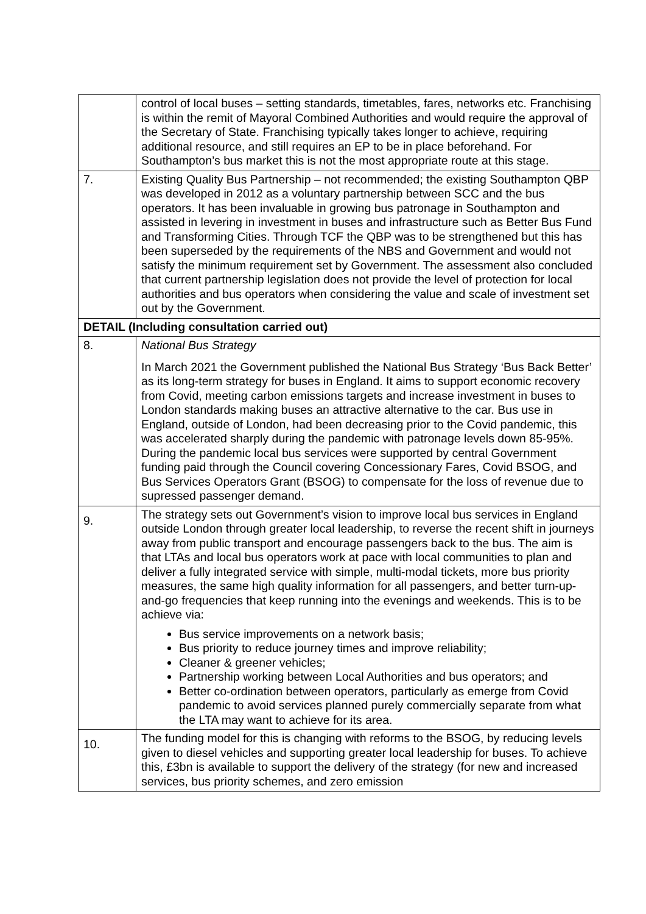| | control of local buses – setting standards, timetables, fares, networks etc. Franchising is within the remit of Mayoral Combined Authorities and would require the approval of the Secretary of State. Franchising typically takes longer to achieve, requiring additional resource, and still requires an EP to be in place beforehand. For Southampton’s bus market this is not the most appropriate route at this stage. |
| 7. | Existing Quality Bus Partnership – not recommended; the existing Southampton QBP was developed in 2012 as a voluntary partnership between SCC and the bus operators. It has been invaluable in growing bus patronage in Southampton and assisted in levering in investment in buses and infrastructure such as Better Bus Fund and Transforming Cities. Through TCF the QBP was to be strengthened but this has been superseded by the requirements of the NBS and Government and would not satisfy the minimum requirement set by Government. The assessment also concluded that current partnership legislation does not provide the level of protection for local authorities and bus operators when considering the value and scale of investment set out by the Government. |
| DETAIL (Including consultation carried out) | |
| 8. | National Bus Strategy In March 2021 the Government published the National Bus Strategy ‘Bus Back Better’ as its long-term strategy for buses in England. It aims to support economic recovery from Covid, meeting carbon emissions targets and increase investment in buses to London standards making buses an attractive alternative to the car. Bus use in England, outside of London, had been decreasing prior to the Covid pandemic, this was accelerated sharply during the pandemic with patronage levels down 85-95%. During the pandemic local bus services were supported by central Government funding paid through the Council covering Concessionary Fares, Covid BSOG, and Bus Services Operators Grant (BSOG) to compensate for the loss of revenue due to supressed passenger demand. |
| 9. | The strategy sets out Government’s vision to improve local bus services in England outside London through greater local leadership, to reverse the recent shift in journeys away from public transport and encourage passengers back to the bus. The aim is that LTAs and local bus operators work at pace with local communities to plan and deliver a fully integrated service with simple, multi-modal tickets, more bus priority measures, the same high quality information for all passengers, and better turn-up-and-go frequencies that keep running into the evenings and weekends. This is to be achieve via: Bus service improvements on a network basis; Bus priority to reduce journey times and improve reliability; Cleaner & greener vehicles; Partnership working between Local Authorities and bus operators; and Better co-ordination between operators, particularly as emerge from Covid pandemic to avoid services planned purely commercially separate from what the LTA may want to achieve for its area. |
| 10. | The funding model for this is changing with reforms to the BSOG, by reducing levels given to diesel vehicles and supporting greater local leadership for buses. To achieve this, £3bn is available to support the delivery of the strategy (for new and increased services, bus priority schemes, and zero emission |